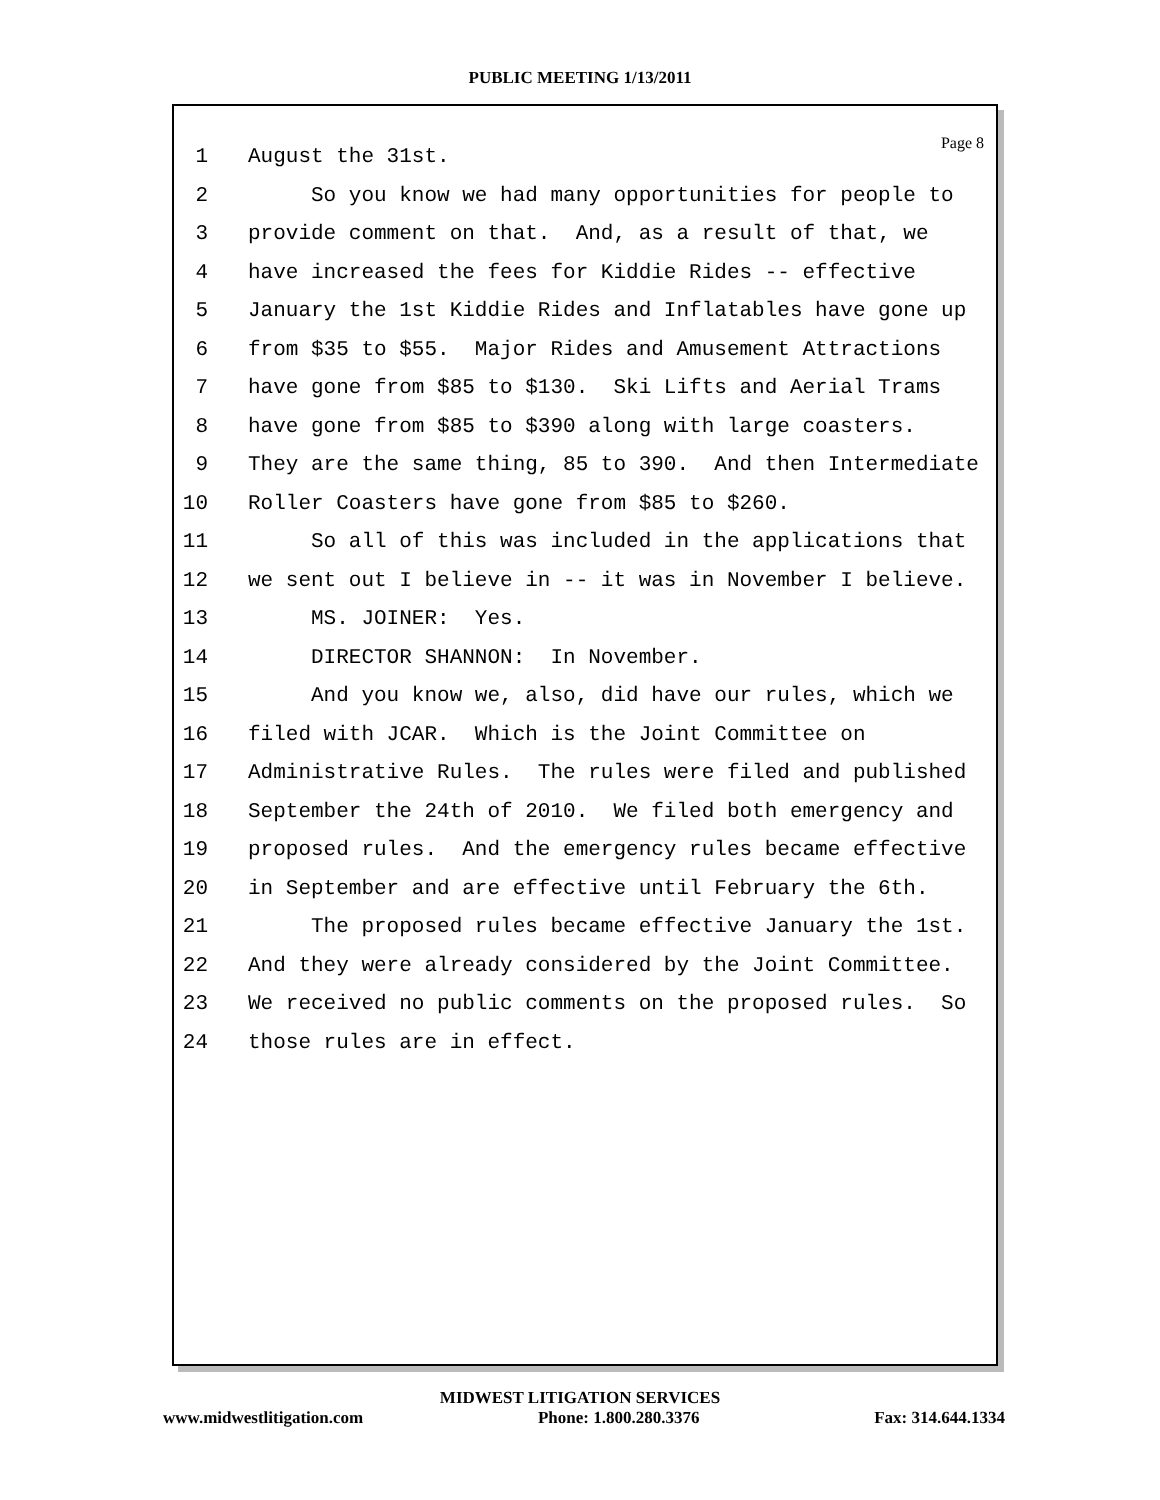PUBLIC MEETING 1/13/2011
Page 8
1 August the 31st.
2 So you know we had many opportunities for people to
3 provide comment on that. And, as a result of that, we
4 have increased the fees for Kiddie Rides -- effective
5 January the 1st Kiddie Rides and Inflatables have gone up
6 from $35 to $55. Major Rides and Amusement Attractions
7 have gone from $85 to $130. Ski Lifts and Aerial Trams
8 have gone from $85 to $390 along with large coasters.
9 They are the same thing, 85 to 390. And then Intermediate
10 Roller Coasters have gone from $85 to $260.
11 So all of this was included in the applications that
12 we sent out I believe in -- it was in November I believe.
13 MS. JOINER: Yes.
14 DIRECTOR SHANNON: In November.
15 And you know we, also, did have our rules, which we
16 filed with JCAR. Which is the Joint Committee on
17 Administrative Rules. The rules were filed and published
18 September the 24th of 2010. We filed both emergency and
19 proposed rules. And the emergency rules became effective
20 in September and are effective until February the 6th.
21 The proposed rules became effective January the 1st.
22 And they were already considered by the Joint Committee.
23 We received no public comments on the proposed rules. So
24 those rules are in effect.
MIDWEST LITIGATION SERVICES
www.midwestlitigation.com Phone: 1.800.280.3376 Fax: 314.644.1334